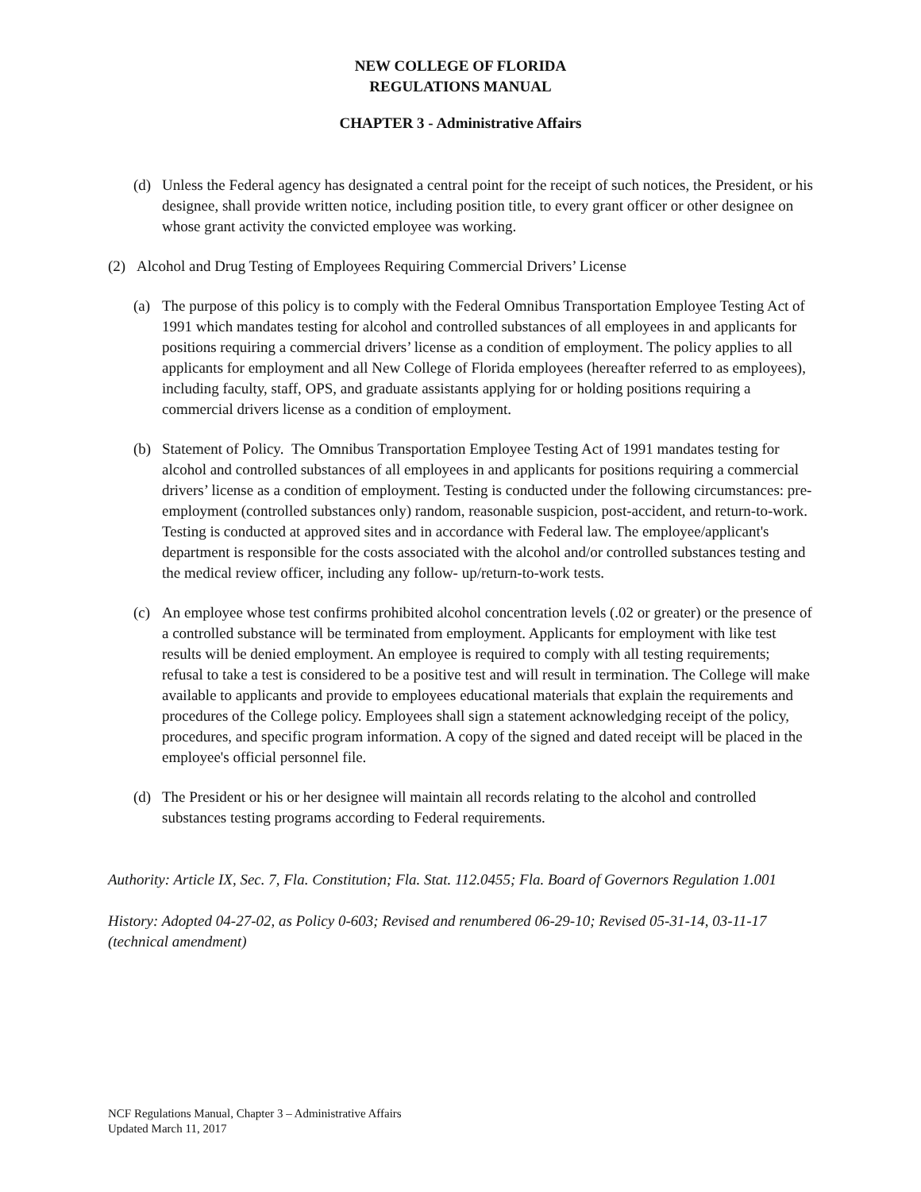NEW COLLEGE OF FLORIDA
REGULATIONS MANUAL
CHAPTER 3 - Administrative Affairs
(d) Unless the Federal agency has designated a central point for the receipt of such notices, the President, or his designee, shall provide written notice, including position title, to every grant officer or other designee on whose grant activity the convicted employee was working.
(2) Alcohol and Drug Testing of Employees Requiring Commercial Drivers’ License
(a) The purpose of this policy is to comply with the Federal Omnibus Transportation Employee Testing Act of 1991 which mandates testing for alcohol and controlled substances of all employees in and applicants for positions requiring a commercial drivers’ license as a condition of employment. The policy applies to all applicants for employment and all New College of Florida employees (hereafter referred to as employees), including faculty, staff, OPS, and graduate assistants applying for or holding positions requiring a commercial drivers license as a condition of employment.
(b) Statement of Policy. The Omnibus Transportation Employee Testing Act of 1991 mandates testing for alcohol and controlled substances of all employees in and applicants for positions requiring a commercial drivers’ license as a condition of employment. Testing is conducted under the following circumstances: pre-employment (controlled substances only) random, reasonable suspicion, post-accident, and return-to-work. Testing is conducted at approved sites and in accordance with Federal law. The employee/applicant's department is responsible for the costs associated with the alcohol and/or controlled substances testing and the medical review officer, including any follow- up/return-to-work tests.
(c) An employee whose test confirms prohibited alcohol concentration levels (.02 or greater) or the presence of a controlled substance will be terminated from employment. Applicants for employment with like test results will be denied employment. An employee is required to comply with all testing requirements; refusal to take a test is considered to be a positive test and will result in termination. The College will make available to applicants and provide to employees educational materials that explain the requirements and procedures of the College policy. Employees shall sign a statement acknowledging receipt of the policy, procedures, and specific program information. A copy of the signed and dated receipt will be placed in the employee's official personnel file.
(d) The President or his or her designee will maintain all records relating to the alcohol and controlled substances testing programs according to Federal requirements.
Authority: Article IX, Sec. 7, Fla. Constitution; Fla. Stat. 112.0455; Fla. Board of Governors Regulation 1.001
History: Adopted 04-27-02, as Policy 0-603; Revised and renumbered 06-29-10; Revised 05-31-14, 03-11-17 (technical amendment)
NCF Regulations Manual, Chapter 3 – Administrative Affairs
Updated March 11, 2017